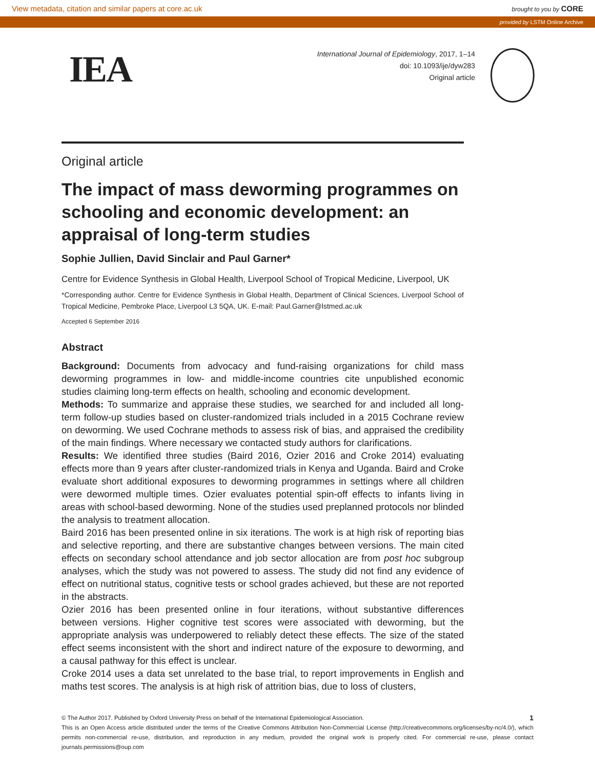View metadata, citation and similar papers at core.ac.uk brought to you by CORE
provided by LSTM Online Archive
IEA
International Journal of Epidemiology, 2017, 1–14
doi: 10.1093/ije/dyw283
Original article
Original article
The impact of mass deworming programmes on schooling and economic development: an appraisal of long-term studies
Sophie Jullien, David Sinclair and Paul Garner*
Centre for Evidence Synthesis in Global Health, Liverpool School of Tropical Medicine, Liverpool, UK
*Corresponding author. Centre for Evidence Synthesis in Global Health, Department of Clinical Sciences, Liverpool School of Tropical Medicine, Pembroke Place, Liverpool L3 5QA, UK. E-mail: Paul.Garner@lstmed.ac.uk
Accepted 6 September 2016
Abstract
Background: Documents from advocacy and fund-raising organizations for child mass deworming programmes in low- and middle-income countries cite unpublished economic studies claiming long-term effects on health, schooling and economic development.
Methods: To summarize and appraise these studies, we searched for and included all long-term follow-up studies based on cluster-randomized trials included in a 2015 Cochrane review on deworming. We used Cochrane methods to assess risk of bias, and appraised the credibility of the main findings. Where necessary we contacted study authors for clarifications.
Results: We identified three studies (Baird 2016, Ozier 2016 and Croke 2014) evaluating effects more than 9 years after cluster-randomized trials in Kenya and Uganda. Baird and Croke evaluate short additional exposures to deworming programmes in settings where all children were dewormed multiple times. Ozier evaluates potential spin-off effects to infants living in areas with school-based deworming. None of the studies used preplanned protocols nor blinded the analysis to treatment allocation.
Baird 2016 has been presented online in six iterations. The work is at high risk of reporting bias and selective reporting, and there are substantive changes between versions. The main cited effects on secondary school attendance and job sector allocation are from post hoc subgroup analyses, which the study was not powered to assess. The study did not find any evidence of effect on nutritional status, cognitive tests or school grades achieved, but these are not reported in the abstracts.
Ozier 2016 has been presented online in four iterations, without substantive differences between versions. Higher cognitive test scores were associated with deworming, but the appropriate analysis was underpowered to reliably detect these effects. The size of the stated effect seems inconsistent with the short and indirect nature of the exposure to deworming, and a causal pathway for this effect is unclear.
Croke 2014 uses a data set unrelated to the base trial, to report improvements in English and maths test scores. The analysis is at high risk of attrition bias, due to loss of clusters,
© The Author 2017. Published by Oxford University Press on behalf of the International Epidemiological Association. 1
This is an Open Access article distributed under the terms of the Creative Commons Attribution Non-Commercial License (http://creativecommons.org/licenses/by-nc/4.0/), which permits non-commercial re-use, distribution, and reproduction in any medium, provided the original work is properly cited. For commercial re-use, please contact journals.permissions@oup.com